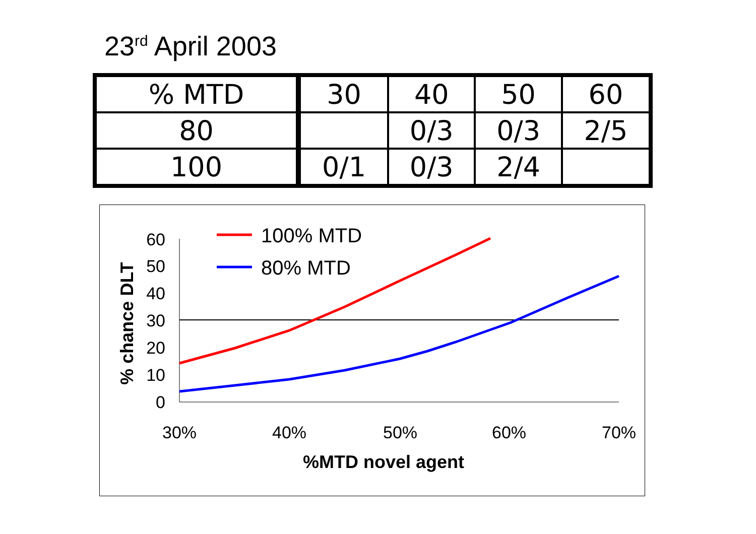23<sup>rd</sup> April 2003
| % MTD | 30 | 40 | 50 | 60 |
| 80 | | 0/3 | 0/3 | 2/5 |
| 100 | 0/1 | 0/3 | 2/4 | |
60
50
40
30
20
10
0
30%
40%
50%
60%
70%
%MTD novel agent
% chance DLT
100% MTD
80% MTD